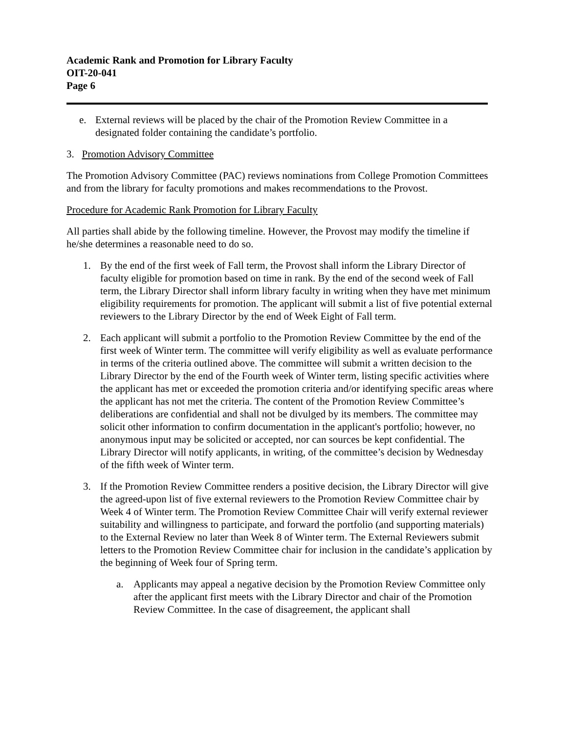Academic Rank and Promotion for Library Faculty
OIT-20-041
Page 6
e. External reviews will be placed by the chair of the Promotion Review Committee in a designated folder containing the candidate’s portfolio.
3. Promotion Advisory Committee
The Promotion Advisory Committee (PAC) reviews nominations from College Promotion Committees and from the library for faculty promotions and makes recommendations to the Provost.
Procedure for Academic Rank Promotion for Library Faculty
All parties shall abide by the following timeline. However, the Provost may modify the timeline if he/she determines a reasonable need to do so.
1. By the end of the first week of Fall term, the Provost shall inform the Library Director of faculty eligible for promotion based on time in rank. By the end of the second week of Fall term, the Library Director shall inform library faculty in writing when they have met minimum eligibility requirements for promotion. The applicant will submit a list of five potential external reviewers to the Library Director by the end of Week Eight of Fall term.
2. Each applicant will submit a portfolio to the Promotion Review Committee by the end of the first week of Winter term. The committee will verify eligibility as well as evaluate performance in terms of the criteria outlined above. The committee will submit a written decision to the Library Director by the end of the Fourth week of Winter term, listing specific activities where the applicant has met or exceeded the promotion criteria and/or identifying specific areas where the applicant has not met the criteria. The content of the Promotion Review Committee’s deliberations are confidential and shall not be divulged by its members. The committee may solicit other information to confirm documentation in the applicant's portfolio; however, no anonymous input may be solicited or accepted, nor can sources be kept confidential. The Library Director will notify applicants, in writing, of the committee’s decision by Wednesday of the fifth week of Winter term.
3. If the Promotion Review Committee renders a positive decision, the Library Director will give the agreed-upon list of five external reviewers to the Promotion Review Committee chair by Week 4 of Winter term. The Promotion Review Committee Chair will verify external reviewer suitability and willingness to participate, and forward the portfolio (and supporting materials) to the External Review no later than Week 8 of Winter term. The External Reviewers submit letters to the Promotion Review Committee chair for inclusion in the candidate’s application by the beginning of Week four of Spring term.
a. Applicants may appeal a negative decision by the Promotion Review Committee only after the applicant first meets with the Library Director and chair of the Promotion Review Committee. In the case of disagreement, the applicant shall